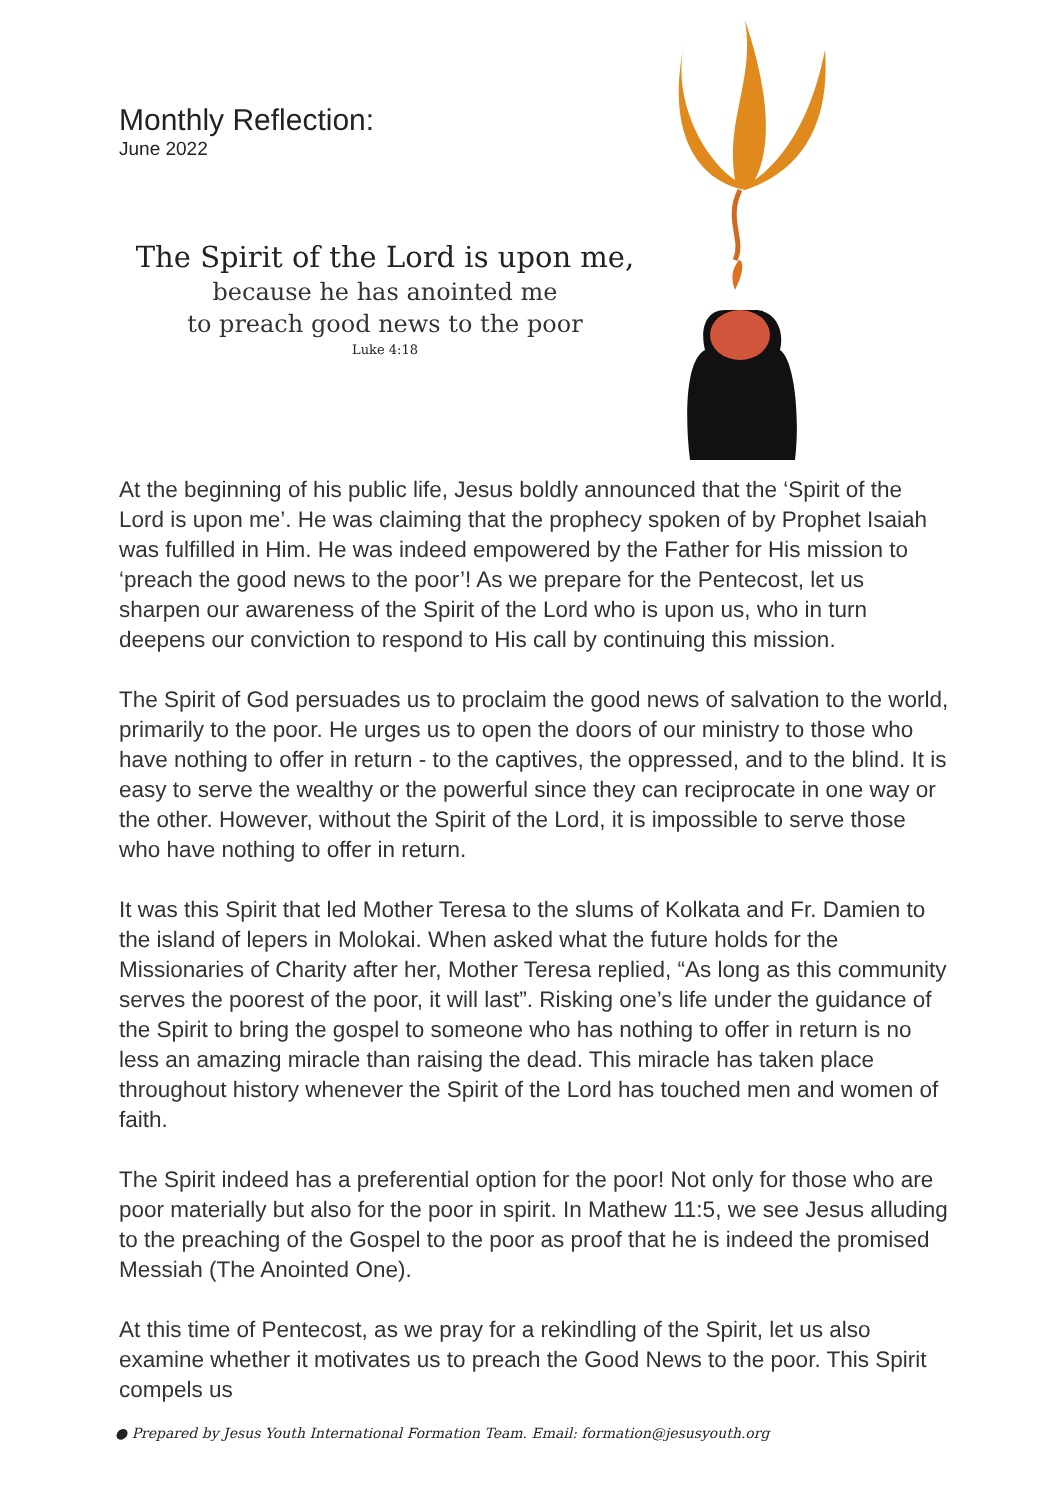Monthly Reflection:
June 2022
The Spirit of the Lord is upon me,
because he has anointed me
to preach good news to the poor
Luke 4:18
At the beginning of his public life, Jesus boldly announced that the ‘Spirit of the Lord is upon me’. He was claiming that the prophecy spoken of by Prophet Isaiah was fulfilled in Him. He was indeed empowered by the Father for His mission to ‘preach the good news to the poor’! As we prepare for the Pentecost, let us sharpen our awareness of the Spirit of the Lord who is upon us, who in turn deepens our conviction to respond to His call by continuing this mission.
The Spirit of God persuades us to proclaim the good news of salvation to the world, primarily to the poor. He urges us to open the doors of our ministry to those who have nothing to offer in return - to the captives, the oppressed, and to the blind. It is easy to serve the wealthy or the powerful since they can reciprocate in one way or the other. However, without the Spirit of the Lord, it is impossible to serve those who have nothing to offer in return.
It was this Spirit that led Mother Teresa to the slums of Kolkata and Fr. Damien to the island of lepers in Molokai. When asked what the future holds for the Missionaries of Charity after her, Mother Teresa replied, “As long as this community serves the poorest of the poor, it will last”. Risking one’s life under the guidance of the Spirit to bring the gospel to someone who has nothing to offer in return is no less an amazing miracle than raising the dead. This miracle has taken place throughout history whenever the Spirit of the Lord has touched men and women of faith.
The Spirit indeed has a preferential option for the poor! Not only for those who are poor materially but also for the poor in spirit. In Mathew 11:5, we see Jesus alluding to the preaching of the Gospel to the poor as proof that he is indeed the promised Messiah (The Anointed One).
At this time of Pentecost, as we pray for a rekindling of the Spirit, let us also examine whether it motivates us to preach the Good News to the poor. This Spirit compels us
● Prepared by Jesus Youth International Formation Team. Email: formation@jesusyouth.org